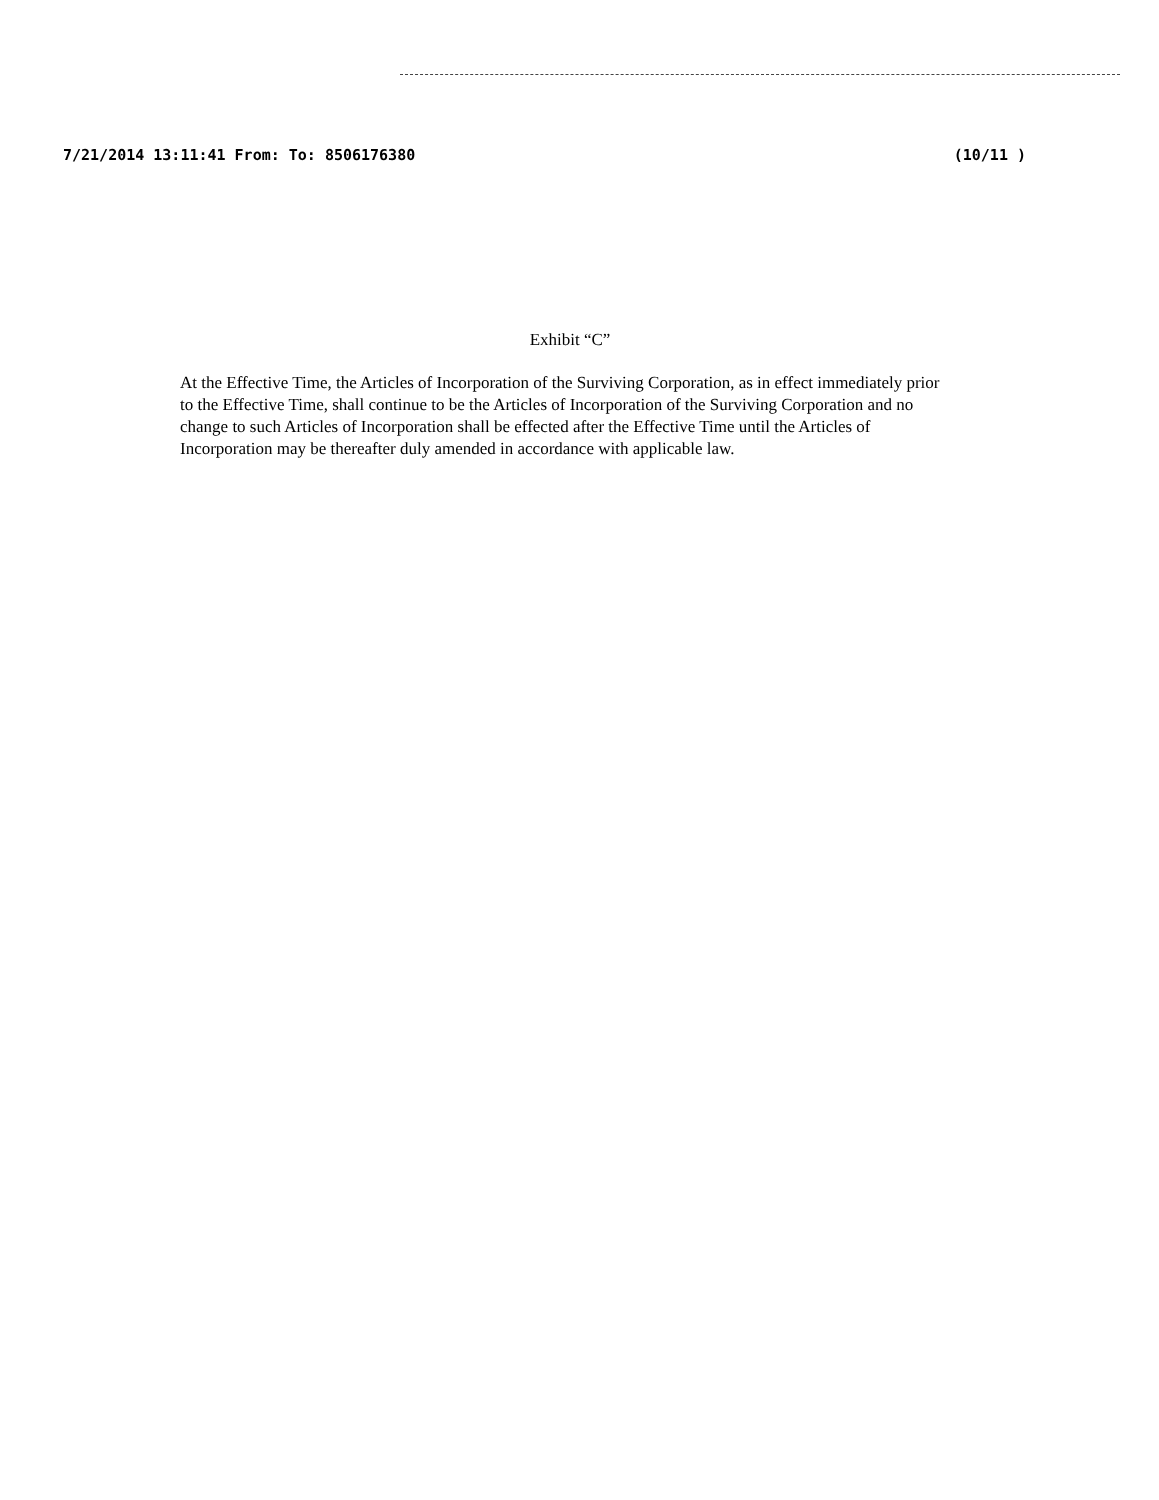7/21/2014 13:11:41 From: To: 8506176380 (10/11 )
Exhibit “C”
At the Effective Time, the Articles of Incorporation of the Surviving Corporation, as in effect immediately prior to the Effective Time, shall continue to be the Articles of Incorporation of the Surviving Corporation and no change to such Articles of Incorporation shall be effected after the Effective Time until the Articles of Incorporation may be thereafter duly amended in accordance with applicable law.